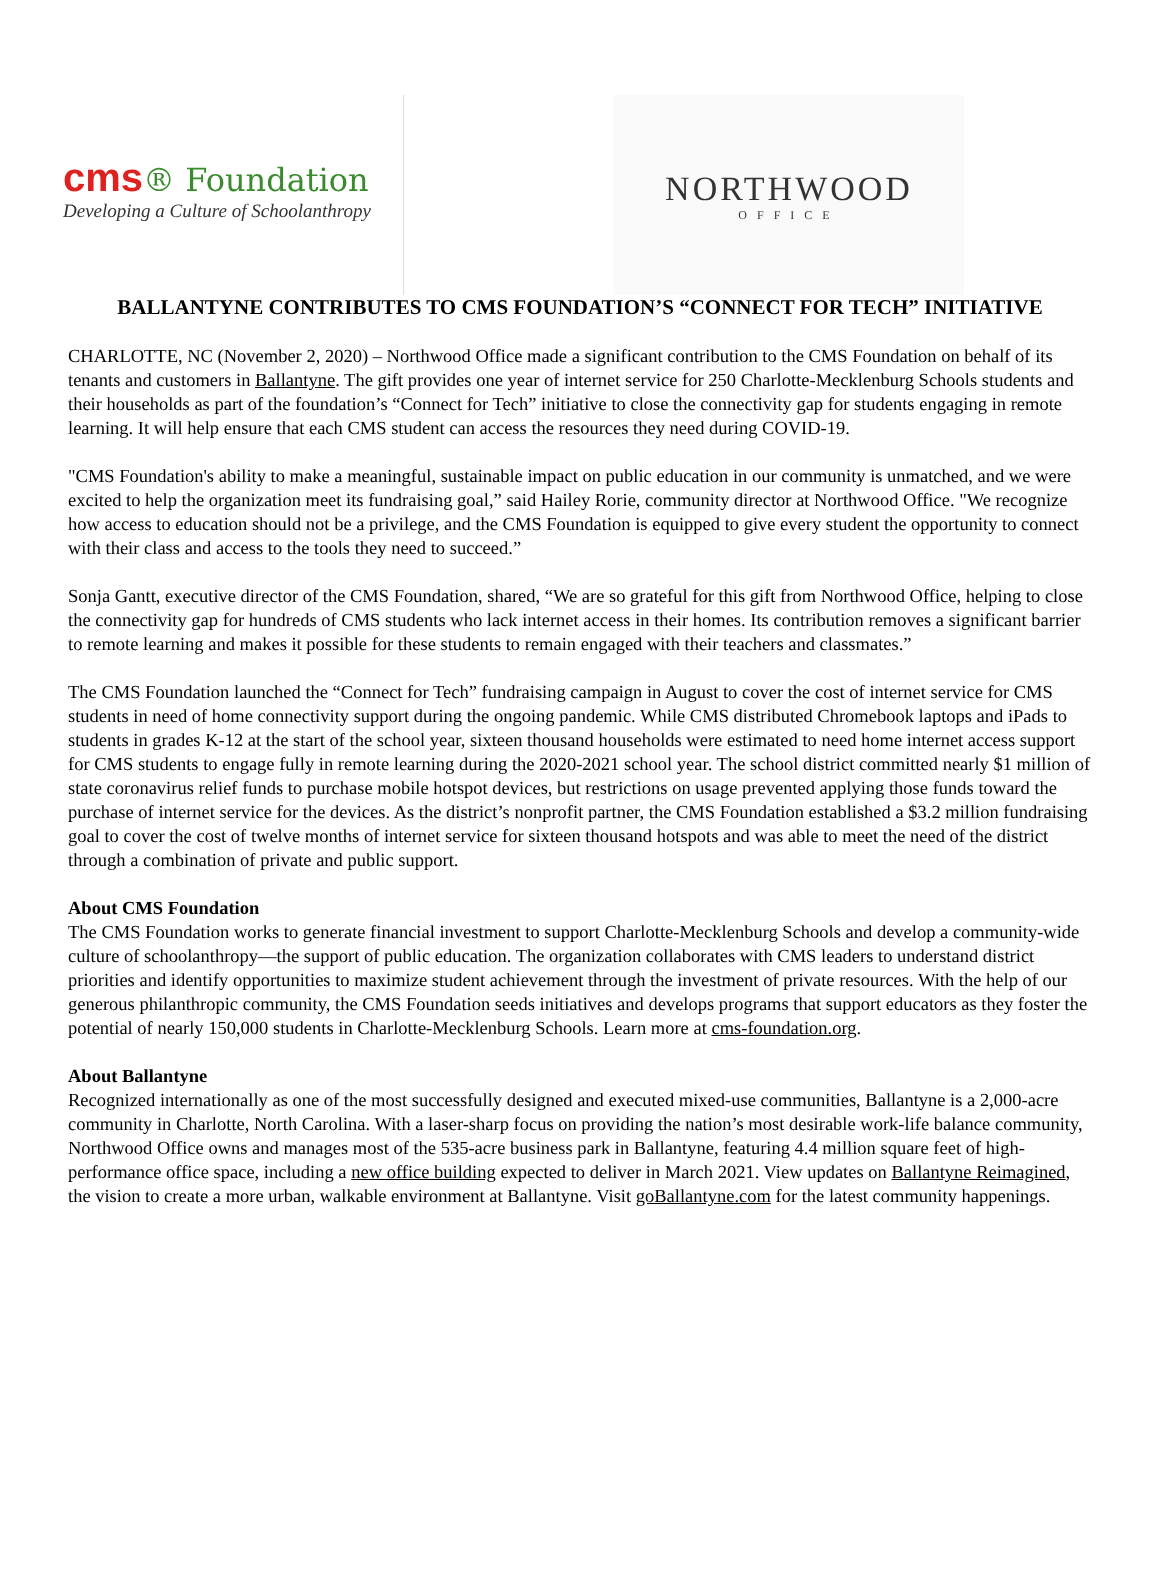cms® Foundation
Developing a Culture of Schoolanthropy
NORTHWOOD
OFFICE
BALLANTYNE CONTRIBUTES TO CMS FOUNDATION’S “CONNECT FOR TECH” INITIATIVE
CHARLOTTE, NC (November 2, 2020) – Northwood Office made a significant contribution to the CMS Foundation on behalf of its tenants and customers in Ballantyne. The gift provides one year of internet service for 250 Charlotte-Mecklenburg Schools students and their households as part of the foundation’s “Connect for Tech” initiative to close the connectivity gap for students engaging in remote learning. It will help ensure that each CMS student can access the resources they need during COVID-19.
"CMS Foundation's ability to make a meaningful, sustainable impact on public education in our community is unmatched, and we were excited to help the organization meet its fundraising goal,” said Hailey Rorie, community director at Northwood Office. "We recognize how access to education should not be a privilege, and the CMS Foundation is equipped to give every student the opportunity to connect with their class and access to the tools they need to succeed.”
Sonja Gantt, executive director of the CMS Foundation, shared, “We are so grateful for this gift from Northwood Office, helping to close the connectivity gap for hundreds of CMS students who lack internet access in their homes. Its contribution removes a significant barrier to remote learning and makes it possible for these students to remain engaged with their teachers and classmates.”
The CMS Foundation launched the “Connect for Tech” fundraising campaign in August to cover the cost of internet service for CMS students in need of home connectivity support during the ongoing pandemic. While CMS distributed Chromebook laptops and iPads to students in grades K-12 at the start of the school year, sixteen thousand households were estimated to need home internet access support for CMS students to engage fully in remote learning during the 2020-2021 school year. The school district committed nearly $1 million of state coronavirus relief funds to purchase mobile hotspot devices, but restrictions on usage prevented applying those funds toward the purchase of internet service for the devices. As the district’s nonprofit partner, the CMS Foundation established a $3.2 million fundraising goal to cover the cost of twelve months of internet service for sixteen thousand hotspots and was able to meet the need of the district through a combination of private and public support.
About CMS Foundation
The CMS Foundation works to generate financial investment to support Charlotte-Mecklenburg Schools and develop a community-wide culture of schoolanthropy—the support of public education. The organization collaborates with CMS leaders to understand district priorities and identify opportunities to maximize student achievement through the investment of private resources. With the help of our generous philanthropic community, the CMS Foundation seeds initiatives and develops programs that support educators as they foster the potential of nearly 150,000 students in Charlotte-Mecklenburg Schools. Learn more at cms-foundation.org.
About Ballantyne
Recognized internationally as one of the most successfully designed and executed mixed-use communities, Ballantyne is a 2,000-acre community in Charlotte, North Carolina. With a laser-sharp focus on providing the nation’s most desirable work-life balance community, Northwood Office owns and manages most of the 535-acre business park in Ballantyne, featuring 4.4 million square feet of high-performance office space, including a new office building expected to deliver in March 2021. View updates on Ballantyne Reimagined, the vision to create a more urban, walkable environment at Ballantyne. Visit goBallantyne.com for the latest community happenings.